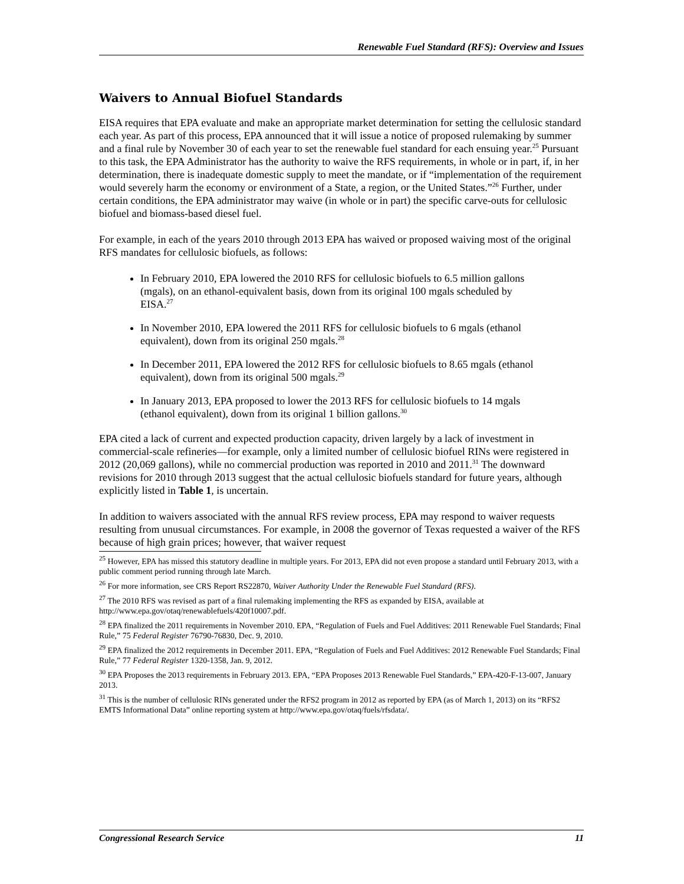Renewable Fuel Standard (RFS): Overview and Issues
Waivers to Annual Biofuel Standards
EISA requires that EPA evaluate and make an appropriate market determination for setting the cellulosic standard each year. As part of this process, EPA announced that it will issue a notice of proposed rulemaking by summer and a final rule by November 30 of each year to set the renewable fuel standard for each ensuing year.<sup>25</sup> Pursuant to this task, the EPA Administrator has the authority to waive the RFS requirements, in whole or in part, if, in her determination, there is inadequate domestic supply to meet the mandate, or if “implementation of the requirement would severely harm the economy or environment of a State, a region, or the United States.”<sup>26</sup> Further, under certain conditions, the EPA administrator may waive (in whole or in part) the specific carve-outs for cellulosic biofuel and biomass-based diesel fuel.
For example, in each of the years 2010 through 2013 EPA has waived or proposed waiving most of the original RFS mandates for cellulosic biofuels, as follows:
In February 2010, EPA lowered the 2010 RFS for cellulosic biofuels to 6.5 million gallons (mgals), on an ethanol-equivalent basis, down from its original 100 mgals scheduled by EISA.<sup>27</sup>
In November 2010, EPA lowered the 2011 RFS for cellulosic biofuels to 6 mgals (ethanol equivalent), down from its original 250 mgals.<sup>28</sup>
In December 2011, EPA lowered the 2012 RFS for cellulosic biofuels to 8.65 mgals (ethanol equivalent), down from its original 500 mgals.<sup>29</sup>
In January 2013, EPA proposed to lower the 2013 RFS for cellulosic biofuels to 14 mgals (ethanol equivalent), down from its original 1 billion gallons.<sup>30</sup>
EPA cited a lack of current and expected production capacity, driven largely by a lack of investment in commercial-scale refineries—for example, only a limited number of cellulosic biofuel RINs were registered in 2012 (20,069 gallons), while no commercial production was reported in 2010 and 2011.<sup>31</sup> The downward revisions for 2010 through 2013 suggest that the actual cellulosic biofuels standard for future years, although explicitly listed in Table 1, is uncertain.
In addition to waivers associated with the annual RFS review process, EPA may respond to waiver requests resulting from unusual circumstances. For example, in 2008 the governor of Texas requested a waiver of the RFS because of high grain prices; however, that waiver request
<sup>25</sup> However, EPA has missed this statutory deadline in multiple years. For 2013, EPA did not even propose a standard until February 2013, with a public comment period running through late March.
<sup>26</sup> For more information, see CRS Report RS22870, Waiver Authority Under the Renewable Fuel Standard (RFS).
<sup>27</sup> The 2010 RFS was revised as part of a final rulemaking implementing the RFS as expanded by EISA, available at http://www.epa.gov/otaq/renewablefuels/420f10007.pdf.
<sup>28</sup> EPA finalized the 2011 requirements in November 2010. EPA, “Regulation of Fuels and Fuel Additives: 2011 Renewable Fuel Standards; Final Rule,” 75 Federal Register 76790-76830, Dec. 9, 2010.
<sup>29</sup> EPA finalized the 2012 requirements in December 2011. EPA, “Regulation of Fuels and Fuel Additives: 2012 Renewable Fuel Standards; Final Rule,” 77 Federal Register 1320-1358, Jan. 9, 2012.
<sup>30</sup> EPA Proposes the 2013 requirements in February 2013. EPA, “EPA Proposes 2013 Renewable Fuel Standards,” EPA-420-F-13-007, January 2013.
<sup>31</sup> This is the number of cellulosic RINs generated under the RFS2 program in 2012 as reported by EPA (as of March 1, 2013) on its “RFS2 EMTS Informational Data” online reporting system at http://www.epa.gov/otaq/fuels/rfsdata/.
Congressional Research Service 11